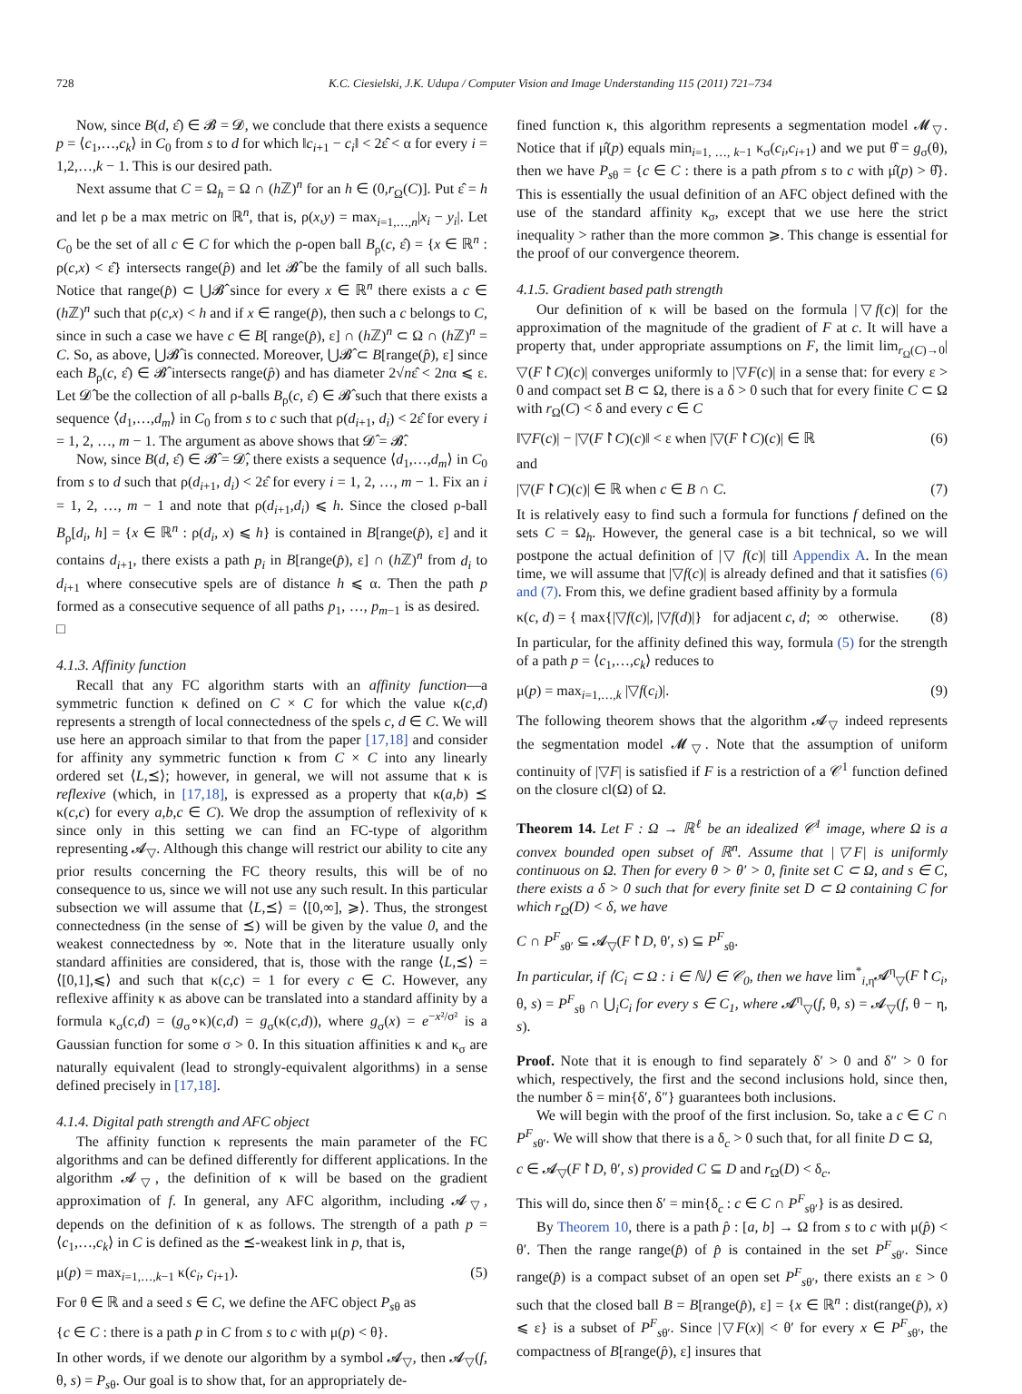728 K.C. Ciesielski, J.K. Udupa / Computer Vision and Image Understanding 115 (2011) 721–734
Now, since B(d, ε̂) ∈ 𝓑 = 𝓓, we conclude that there exists a sequence p = ⟨c<sub>1</sub>,…,c<sub>k</sub>⟩ in C<sub>0</sub> from s to d for which ‖c<sub>i+1</sub> − c<sub>i</sub>‖ < 2ε̂ < α for every i = 1,2,…,k − 1. This is our desired path.
Next assume that C = Ω<sub>h</sub> = Ω ∩ (h ℤ)<sup>n</sup> for an h ∈ (0,r<sub>Ω</sub>(C)]. Put ε̂ = h and let ρ be a max metric on ℝ<sup>n</sup>, that is, ρ(x,y) = max<sub>i=1,…,n</sub>|x<sub>i</sub> − y<sub>i</sub>|. Let C<sub>0</sub> be the set of all c ∈ C for which the ρ-open ball B<sub>ρ</sub>(c, ε̂) = {x ∈ ℝ<sup>n</sup> : ρ(c,x) < ε̂} intersects range(p̂) and let 𝓑̂ be the family of all such balls. Notice that range(p̂) ⊂ ⋃𝓑̂ since for every x ∈ ℝ<sup>n</sup> there exists a c ∈ (h ℤ)<sup>n</sup> such that ρ(c,x) < h and if x ∈ range(p̂), then such a c belongs to C, since in such a case we have c ∈ B[ range(p̂), ε] ∩ (h ℤ)<sup>n</sup> ⊂ Ω ∩ (h ℤ)<sup>n</sup> = C. So, as above, ⋃𝓑̂ is connected. Moreover, ⋃𝓑̂ ⊂ B[range(p̂), ε] since each B<sub>ρ</sub>(c, ε̂) ∈ 𝓑̂ intersects range(p̂) and has diameter 2√nε̂ < 2nα ⩽ ε. Let 𝓓̂ be the collection of all ρ-balls B<sub>ρ</sub>(c, ε̂) ∈ 𝓑̂ such that there exists a sequence ⟨d<sub>1</sub>,…,d<sub>m</sub>⟩ in C<sub>0</sub> from s to c such that ρ(d<sub>i+1</sub>, d<sub>i</sub>) < 2ε̂ for every i = 1, 2, …, m − 1. The argument as above shows that 𝓓̂ = 𝓑̂.
Now, since B(d, ε̂) ∈ 𝓑̂ = 𝓓̂, there exists a sequence ⟨d<sub>1</sub>,…,d<sub>m</sub>⟩ in C<sub>0</sub> from s to d such that ρ(d<sub>i+1</sub>, d<sub>i</sub>) < 2ε̂ for every i = 1, 2, …, m − 1. Fix an i = 1, 2, …, m − 1 and note that ρ(d<sub>i+1</sub>,d<sub>i</sub>) ⩽ h. Since the closed ρ-ball B<sub>ρ</sub>[d<sub>i</sub>, h] = {x ∈ ℝ<sup>n</sup> : ρ(d<sub>i</sub>, x) ⩽ h} is contained in B[range(p̂), ε] and it contains d<sub>i+1</sub>, there exists a path p<sub>i</sub> in B[range(p̂), ε] ∩ (h ℤ)<sup>n</sup> from d<sub>i</sub> to d<sub>i+1</sub> where consecutive spels are of distance h ⩽ α. Then the path p formed as a consecutive sequence of all paths p<sub>1</sub>, …, p<sub>m−1</sub> is as desired. □
4.1.3. Affinity function
Recall that any FC algorithm starts with an affinity function—a symmetric function κ defined on C × C for which the value κ(c,d) represents a strength of local connectedness of the spels c, d ∈ C. We will use here an approach similar to that from the paper [17,18] and consider for affinity any symmetric function κ from C × C into any linearly ordered set ⟨L,⪯⟩; however, in general, we will not assume that κ is reflexive (which, in [17,18], is expressed as a property that κ(a,b) ⪯ κ(c,c) for every a,b,c ∈ C). We drop the assumption of reflexivity of κ since only in this setting we can find an FC-type of algorithm representing 𝓐<sub>▽</sub>. Although this change will restrict our ability to cite any prior results concerning the FC theory results, this will be of no consequence to us, since we will not use any such result. In this particular subsection we will assume that ⟨L,⪯⟩ = ⟨[0,∞], ⩾⟩. Thus, the strongest connectedness (in the sense of ⪯) will be given by the value 0, and the weakest connectedness by ∞. Note that in the literature usually only standard affinities are considered, that is, those with the range ⟨L,⪯⟩ = ⟨[0,1],⩽⟩ and such that κ(c,c) = 1 for every c ∈ C. However, any reflexive affinity κ as above can be translated into a standard affinity by a formula κ<sub>σ</sub>(c,d) = (g<sub>σ</sub>∘κ)(c,d) = g<sub>σ</sub>(κ(c,d)), where g<sub>σ</sub>(x) = e<sup>−x²/σ²</sup> is a Gaussian function for some σ > 0. In this situation affinities κ and κ<sub>σ</sub> are naturally equivalent (lead to strongly-equivalent algorithms) in a sense defined precisely in [17,18].
4.1.4. Digital path strength and AFC object
The affinity function κ represents the main parameter of the FC algorithms and can be defined differently for different applications. In the algorithm 𝓐<sub>▽</sub>, the definition of κ will be based on the gradient approximation of f. In general, any AFC algorithm, including 𝓐<sub>▽</sub>, depends on the definition of κ as follows. The strength of a path p = ⟨c<sub>1</sub>,…,c<sub>k</sub>⟩ in C is defined as the ⪯-weakest link in p, that is,
μ(p) = max<sub>i=1,…,k−1</sub> κ(c<sub>i</sub>, c<sub>i+1</sub>). (5)
For θ ∈ ℝ and a seed s ∈ C, we define the AFC object P<sub>sθ</sub> as
{c ∈ C : there is a path p in C from s to c with μ(p) < θ}.
In other words, if we denote our algorithm by a symbol 𝓐<sub>▽</sub>, then 𝓐<sub>▽</sub>(f, θ, s) = P<sub>sθ</sub>. Our goal is to show that, for an appropriately de-
fined function κ, this algorithm represents a segmentation model 𝓜<sub>▽</sub>. Notice that if μ̂(p) equals min<sub>i=1, …, k−1</sub> κ<sub>σ</sub>(c<sub>i</sub>,c<sub>i+1</sub>) and we put θ̂ = g<sub>σ</sub>(θ), then we have P<sub>sθ</sub> = {c ∈ C : there is a path pfrom s to c with μ̂(p) > θ̂}. This is essentially the usual definition of an AFC object defined with the use of the standard affinity κ<sub>σ</sub>, except that we use here the strict inequality > rather than the more common ⩾. This change is essential for the proof of our convergence theorem.
4.1.5. Gradient based path strength
Our definition of κ will be based on the formula |▽f(c)| for the approximation of the magnitude of the gradient of F at c. It will have a property that, under appropriate assumptions on F, the limit lim<sub>r<sub>Ω</sub>(C)→0</sub>|▽(F↾C)(c)| converges uniformly to |▽F(c)| in a sense that: for every ε > 0 and compact set B ⊂ Ω, there is a δ > 0 such that for every finite C ⊂ Ω with r<sub>Ω</sub>(C) < δ and every c ∈ C
‖▽F(c)| − |▽(F↾C)(c)‖ < ε when |▽(F↾C)(c)| ∈ ℝ (6)
and
|▽(F↾C)(c)| ∈ ℝ when c ∈ B ∩ C. (7)
It is relatively easy to find such a formula for functions f defined on the sets C = Ω<sub>h</sub>. However, the general case is a bit technical, so we will postpone the actual definition of |▽ f(c)| till Appendix A. In the mean time, we will assume that |▽f(c)| is already defined and that it satisfies (6) and (7). From this, we define gradient based affinity by a formula
κ(c, d) = { max{|▽f(c)|, |▽f(d)|} for adjacent c, d; ∞ otherwise. (8)
In particular, for the affinity defined this way, formula (5) for the strength of a path p = ⟨c<sub>1</sub>,…,c<sub>k</sub>⟩ reduces to
μ(p) = max<sub>i=1,…,k</sub> |▽f(c<sub>i</sub>)|. (9)
The following theorem shows that the algorithm 𝓐<sub>▽</sub> indeed represents the segmentation model 𝓜<sub>▽</sub>. Note that the assumption of uniform continuity of |▽F| is satisfied if F is a restriction of a 𝒞<sup>1</sup> function defined on the closure cl(Ω) of Ω.
Theorem 14. Let F : Ω → ℝ<sup>ℓ</sup> be an idealized 𝒞<sup>1</sup> image, where Ω is a convex bounded open subset of ℝ<sup>n</sup>. Assume that |▽F| is uniformly continuous on Ω. Then for every θ > θ′ > 0, finite set C ⊂ Ω, and s ∈ C, there exists a δ > 0 such that for every finite set D ⊂ Ω containing C for which r<sub>Ω</sub>(D) < δ, we have
C ∩ P<sup>F</sup><sub>sθ′</sub> ⊆ 𝓐<sub>▽</sub>(F↾D, θ′, s) ⊆ P<sup>F</sup><sub>sθ</sub>.
In particular, if ⟨C<sub>i</sub> ⊂ Ω : i ∈ ℕ⟩ ∈ 𝒞<sub>0</sub>, then we have lim<sup>*</sup><sub>i,η</sub>𝓐<sup>η</sup><sub>▽</sub>(F↾C<sub>i</sub>, θ, s) = P<sup>F</sup><sub>sθ</sub> ∩ ⋃<sub>i</sub>C<sub>i</sub> for every s ∈ C<sub>1</sub>, where 𝓐<sup>η</sup><sub>▽</sub>(f, θ, s) = 𝓐<sub>▽</sub>(f, θ − η, s).
Proof. Note that it is enough to find separately δ′ > 0 and δ″ > 0 for which, respectively, the first and the second inclusions hold, since then, the number δ = min{δ′, δ″} guarantees both inclusions.
We will begin with the proof of the first inclusion. So, take a c ∈ C ∩ P<sup>F</sup><sub>sθ′</sub>. We will show that there is a δ<sub>c</sub> > 0 such that, for all finite D ⊂ Ω,
c ∈ 𝓐<sub>▽</sub>(F↾D, θ′, s) provided C ⊆ D and r<sub>Ω</sub>(D) < δ<sub>c</sub>.
This will do, since then δ′ = min{δ<sub>c</sub> : c ∈ C ∩ P<sup>F</sup><sub>sθ′</sub>} is as desired.
By Theorem 10, there is a path p̂ : [a, b] → Ω from s to c with μ(p̂) < θ′. Then the range range(p̂) of p̂ is contained in the set P<sup>F</sup><sub>sθ′</sub>. Since range(p̂) is a compact subset of an open set P<sup>F</sup><sub>sθ′</sub>, there exists an ε > 0 such that the closed ball B = B[range(p̂), ε] = {x ∈ ℝ<sup>n</sup> : dist(range(p̂), x) ⩽ ε} is a subset of P<sup>F</sup><sub>sθ′</sub>. Since |▽F(x)| < θ′ for every x ∈ P<sup>F</sup><sub>sθ′</sub>, the compactness of B[range(p̂), ε] insures that